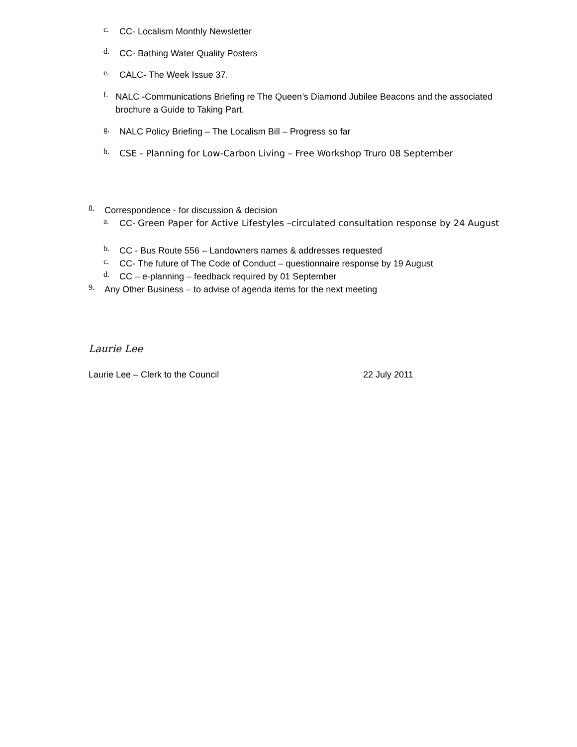c. CC- Localism Monthly Newsletter
d. CC- Bathing Water Quality Posters
e. CALC- The Week Issue 37.
f. NALC -Communications Briefing re The Queen’s Diamond Jubilee Beacons and the associated brochure a Guide to Taking Part.
g. NALC Policy Briefing – The Localism Bill – Progress so far
h. CSE - Planning for Low-Carbon Living – Free Workshop Truro 08 September
8. Correspondence - for discussion & decision
a. CC- Green Paper for Active Lifestyles –circulated consultation response by 24 August
b. CC - Bus Route 556 – Landowners names & addresses requested
c. CC- The future of The Code of Conduct – questionnaire response by 19 August
d. CC – e-planning – feedback required by 01 September
9. Any Other Business – to advise of agenda items for the next meeting
Laurie Lee
Laurie Lee – Clerk to the Council 22 July 2011